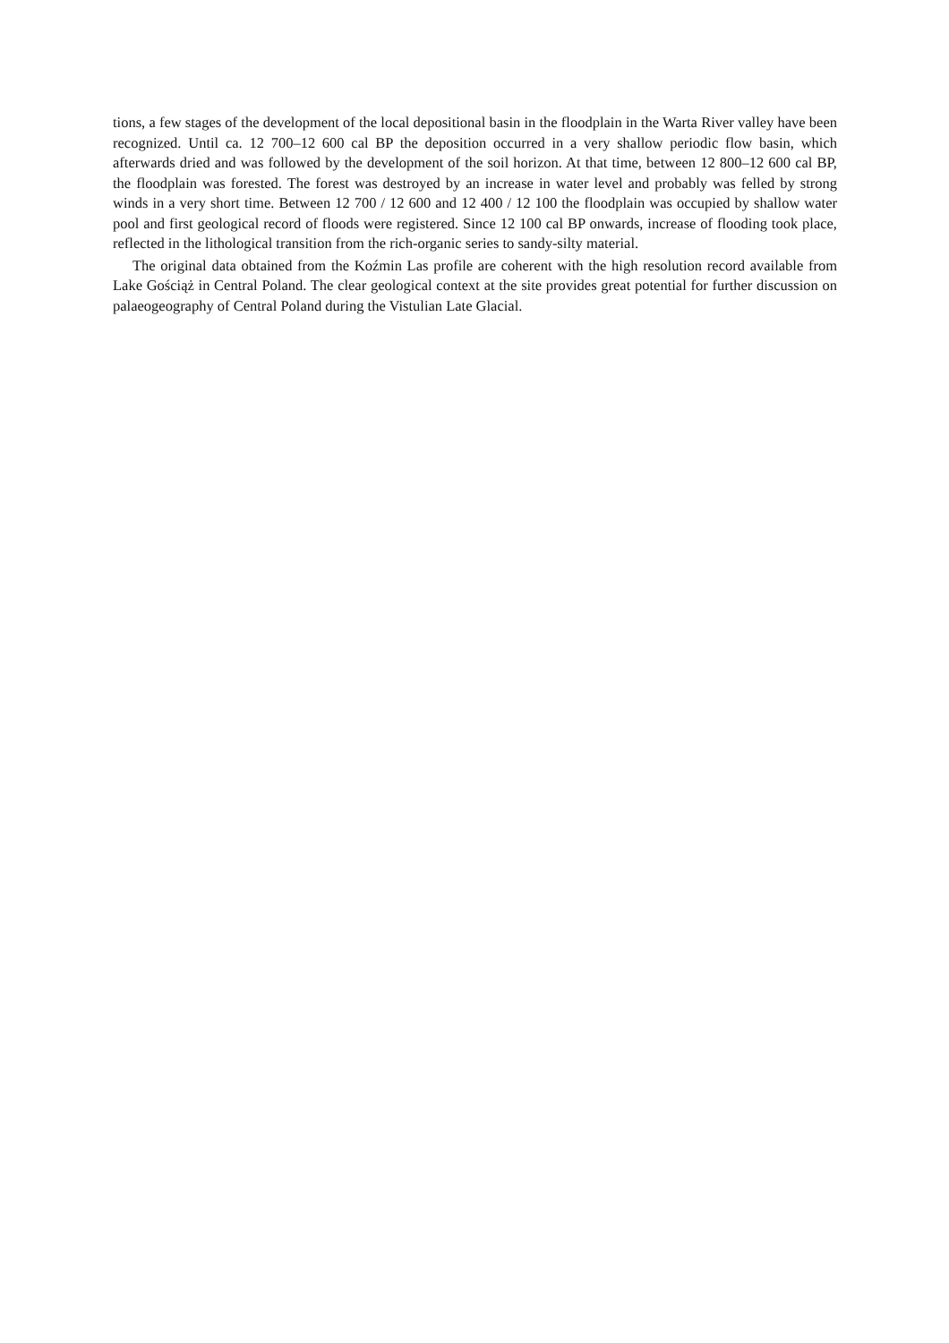tions, a few stages of the development of the local depositional basin in the floodplain in the Warta River valley have been recognized. Until ca. 12 700–12 600 cal BP the deposition occurred in a very shallow periodic flow basin, which afterwards dried and was followed by the development of the soil horizon. At that time, between 12 800–12 600 cal BP, the floodplain was forested. The forest was destroyed by an increase in water level and probably was felled by strong winds in a very short time. Between 12 700 / 12 600 and 12 400 / 12 100 the floodplain was occupied by shallow water pool and first geological record of floods were registered. Since 12 100 cal BP onwards, increase of flooding took place, reflected in the lithological transition from the rich-organic series to sandy-silty material.
The original data obtained from the Koźmin Las profile are coherent with the high resolution record available from Lake Gościąż in Central Poland. The clear geological context at the site provides great potential for further discussion on palaeogeography of Central Poland during the Vistulian Late Glacial.